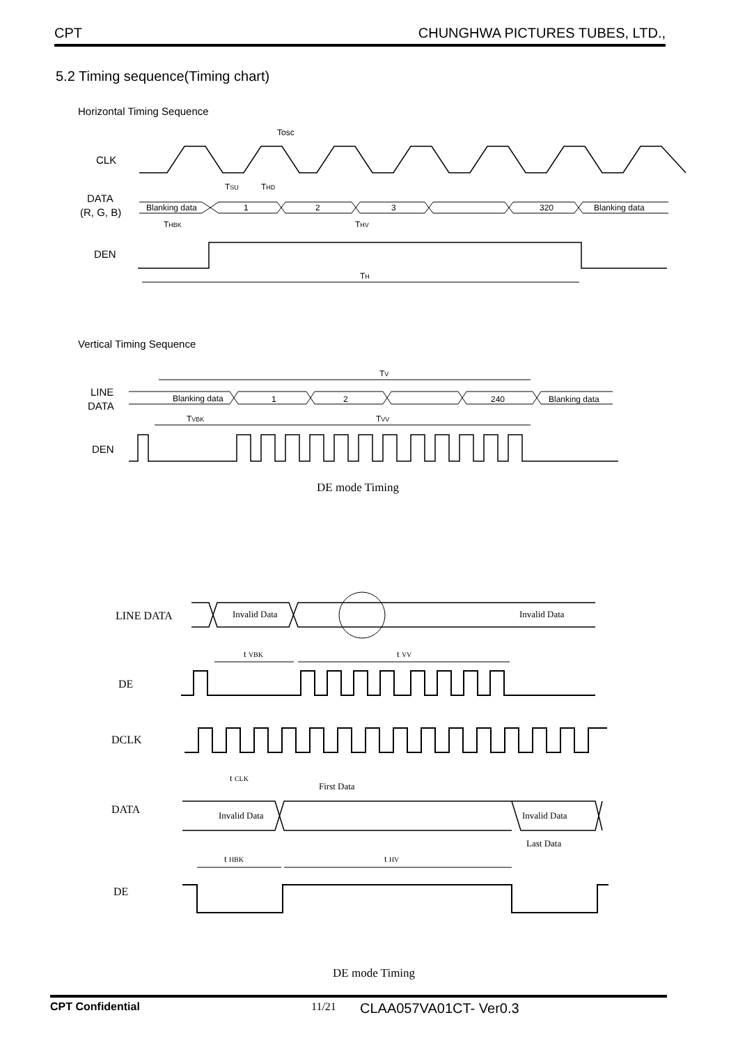CPT CHUNGHWA PICTURES TUBES, LTD.,
5.2 Timing sequence(Timing chart)
Horizontal Timing Sequence
CLK
DATA
(R, G, B)
DEN
Tosc
Blanking data
1
2
3
320
Blanking data
TSU
THD
THBK
THV
TH
Vertical Timing Sequence
TV
LINE
DATA
Blanking data
1
2
240
Blanking data
TVBK
TVV
DEN
DE mode Timing
LINE DATA
Invalid Data
Invalid Data
t VBK
t VV
DE
DCLK
t CLK
DATA
First Data
Invalid Data
Invalid Data
Last Data
t HBK
t HV
DE
DE mode Timing
CPT Confidential 11/21 CLAA057VA01CT- Ver0.3